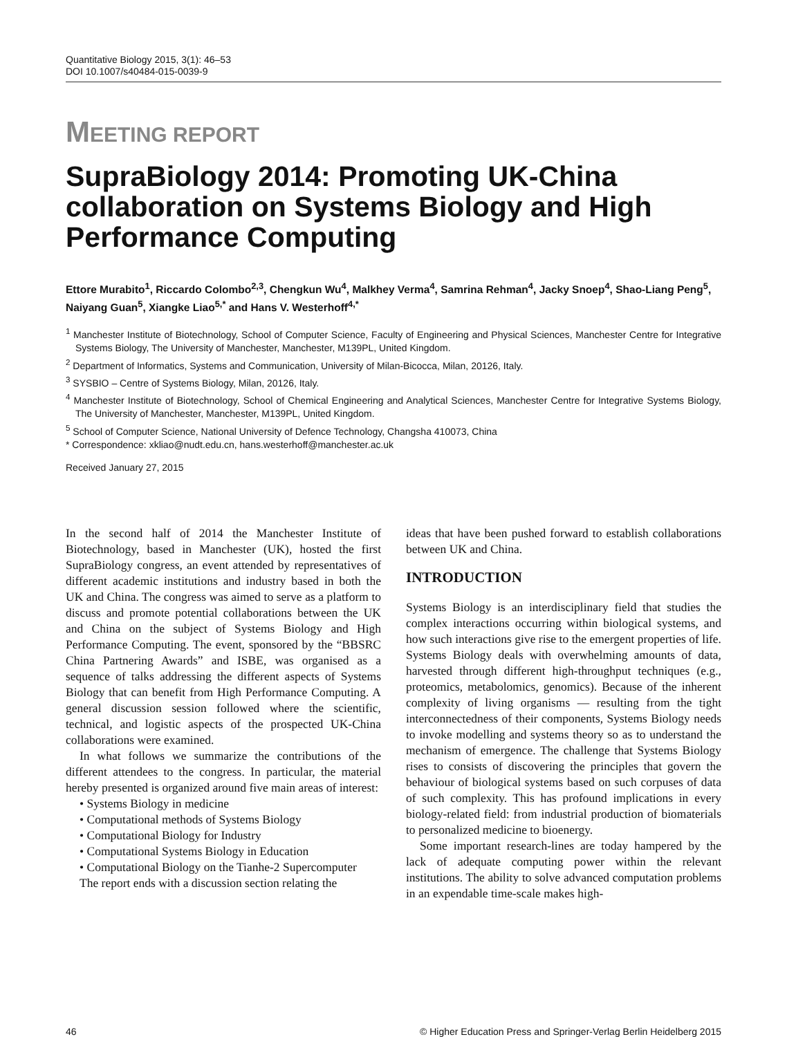Quantitative Biology 2015, 3(1): 46–53
DOI 10.1007/s40484-015-0039-9
MEETING REPORT
SupraBiology 2014: Promoting UK-China collaboration on Systems Biology and High Performance Computing
Ettore Murabito<sup>1</sup>, Riccardo Colombo<sup>2,3</sup>, Chengkun Wu<sup>4</sup>, Malkhey Verma<sup>4</sup>, Samrina Rehman<sup>4</sup>, Jacky Snoep<sup>4</sup>, Shao-Liang Peng<sup>5</sup>, Naiyang Guan<sup>5</sup>, Xiangke Liao<sup>5,*</sup> and Hans V. Westerhoff<sup>4,*</sup>
<sup>1</sup> Manchester Institute of Biotechnology, School of Computer Science, Faculty of Engineering and Physical Sciences, Manchester Centre for Integrative Systems Biology, The University of Manchester, Manchester, M139PL, United Kingdom.
<sup>2</sup> Department of Informatics, Systems and Communication, University of Milan-Bicocca, Milan, 20126, Italy.
<sup>3</sup> SYSBIO – Centre of Systems Biology, Milan, 20126, Italy.
<sup>4</sup> Manchester Institute of Biotechnology, School of Chemical Engineering and Analytical Sciences, Manchester Centre for Integrative Systems Biology, The University of Manchester, Manchester, M139PL, United Kingdom.
<sup>5</sup> School of Computer Science, National University of Defence Technology, Changsha 410073, China
* Correspondence: xkliao@nudt.edu.cn, hans.westerhoff@manchester.ac.uk
Received January 27, 2015
In the second half of 2014 the Manchester Institute of Biotechnology, based in Manchester (UK), hosted the first SupraBiology congress, an event attended by representatives of different academic institutions and industry based in both the UK and China. The congress was aimed to serve as a platform to discuss and promote potential collaborations between the UK and China on the subject of Systems Biology and High Performance Computing. The event, sponsored by the “BBSRC China Partnering Awards” and ISBE, was organised as a sequence of talks addressing the different aspects of Systems Biology that can benefit from High Performance Computing. A general discussion session followed where the scientific, technical, and logistic aspects of the prospected UK-China collaborations were examined.
In what follows we summarize the contributions of the different attendees to the congress. In particular, the material hereby presented is organized around five main areas of interest:
• Systems Biology in medicine
• Computational methods of Systems Biology
• Computational Biology for Industry
• Computational Systems Biology in Education
• Computational Biology on the Tianhe-2 Supercomputer
The report ends with a discussion section relating the
ideas that have been pushed forward to establish collaborations between UK and China.
INTRODUCTION
Systems Biology is an interdisciplinary field that studies the complex interactions occurring within biological systems, and how such interactions give rise to the emergent properties of life. Systems Biology deals with overwhelming amounts of data, harvested through different high-throughput techniques (e.g., proteomics, metabolomics, genomics). Because of the inherent complexity of living organisms — resulting from the tight interconnectedness of their components, Systems Biology needs to invoke modelling and systems theory so as to understand the mechanism of emergence. The challenge that Systems Biology rises to consists of discovering the principles that govern the behaviour of biological systems based on such corpuses of data of such complexity. This has profound implications in every biology-related field: from industrial production of biomaterials to personalized medicine to bioenergy.
Some important research-lines are today hampered by the lack of adequate computing power within the relevant institutions. The ability to solve advanced computation problems in an expendable time-scale makes high-
46 © Higher Education Press and Springer-Verlag Berlin Heidelberg 2015